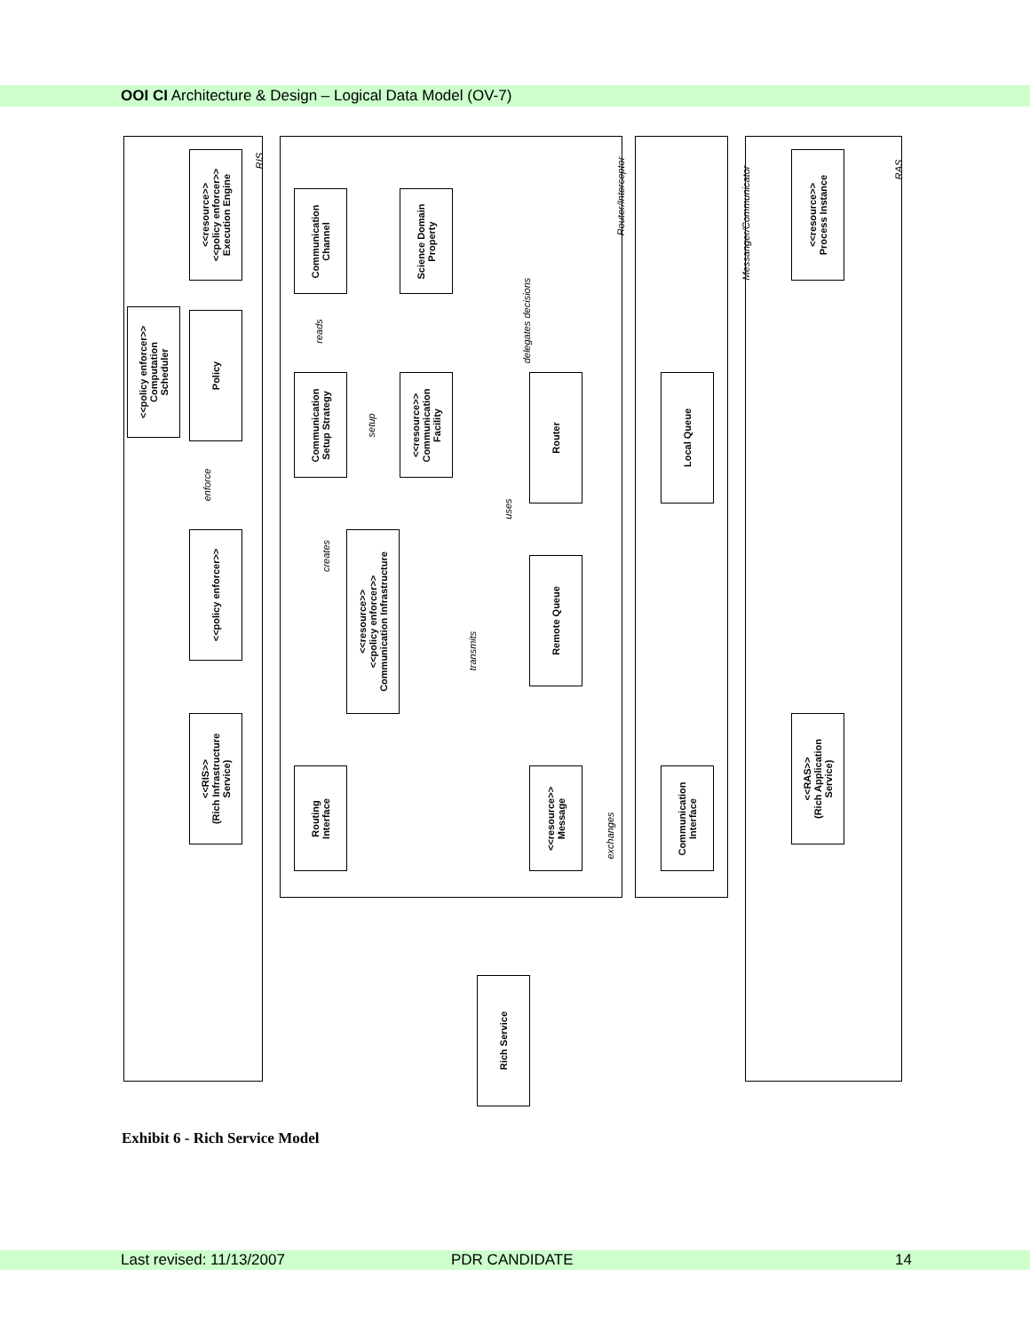OOI CI Architecture & Design – Logical Data Model (OV-7)
<<resource>>
<<policy enforcer>>
Execution Engine
<<policy enforcer>>
Computation
Scheduler
Policy
<<policy enforcer>>
<<RIS>>
(Rich Infrastructure
Service)
Communication
Channel
Science Domain
Property
Communication
Setup Strategy
<<resource>>
Communication
Facility
<<resource>>
<<policy enforcer>>
Communication Infrastructure
Router
Remote Queue
Routing
Interface
<<resource>>
Message
Local Queue
Communication
Interface
<<resource>>
Process Instance
<<RAS>>
(Rich Application
Service)
Rich Service
RIS
Router/Interceptor
Messanger/Communicator
RAS
delegates decisions
reads
setup
enforce
creates
uses
transmits
exchanges
Exhibit 6 - Rich Service Model
Last revised: 11/13/2007 PDR CANDIDATE 14